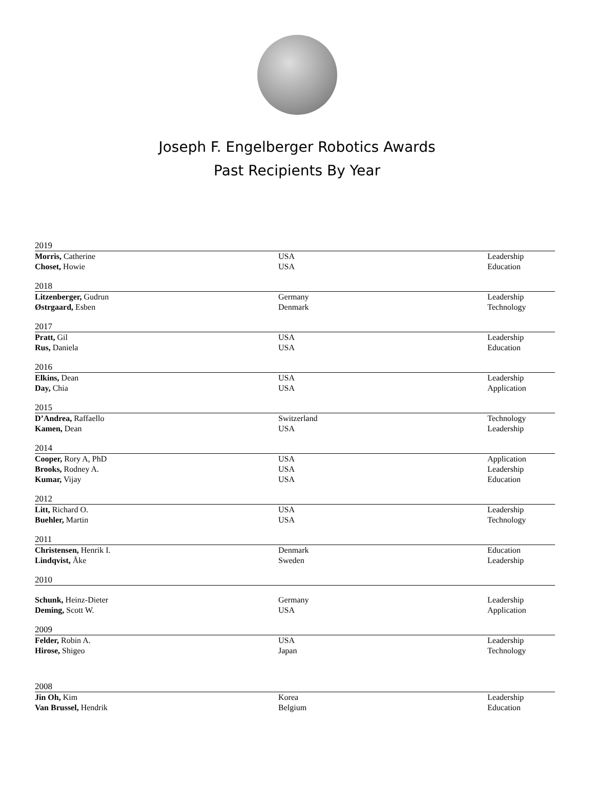Joseph F. Engelberger Robotics Awards
Past Recipients By Year
| 2019 | | |
| Morris, Catherine | USA | Leadership |
| Choset, Howie | USA | Education |
| 2018 | | |
| Litzenberger, Gudrun | Germany | Leadership |
| Østrgaard, Esben | Denmark | Technology |
| 2017 | | |
| Pratt, Gil | USA | Leadership |
| Rus, Daniela | USA | Education |
| 2016 | | |
| Elkins, Dean | USA | Leadership |
| Day, Chia | USA | Application |
| 2015 | | |
| D’Andrea, Raffaello | Switzerland | Technology |
| Kamen, Dean | USA | Leadership |
| 2014 | | |
| Cooper, Rory A, PhD | USA | Application |
| Brooks, Rodney A. | USA | Leadership |
| Kumar, Vijay | USA | Education |
| 2012 | | |
| Litt, Richard O. | USA | Leadership |
| Buehler, Martin | USA | Technology |
| 2011 | | |
| Christensen, Henrik I. | Denmark | Education |
| Lindqvist, Åke | Sweden | Leadership |
| 2010 | | |
| Schunk, Heinz-Dieter | Germany | Leadership |
| Deming, Scott W. | USA | Application |
| 2009 | | |
| Felder, Robin A. | USA | Leadership |
| Hirose, Shigeo | Japan | Technology |
| 2008 | | |
| Jin Oh, Kim | Korea | Leadership |
| Van Brussel, Hendrik | Belgium | Education |